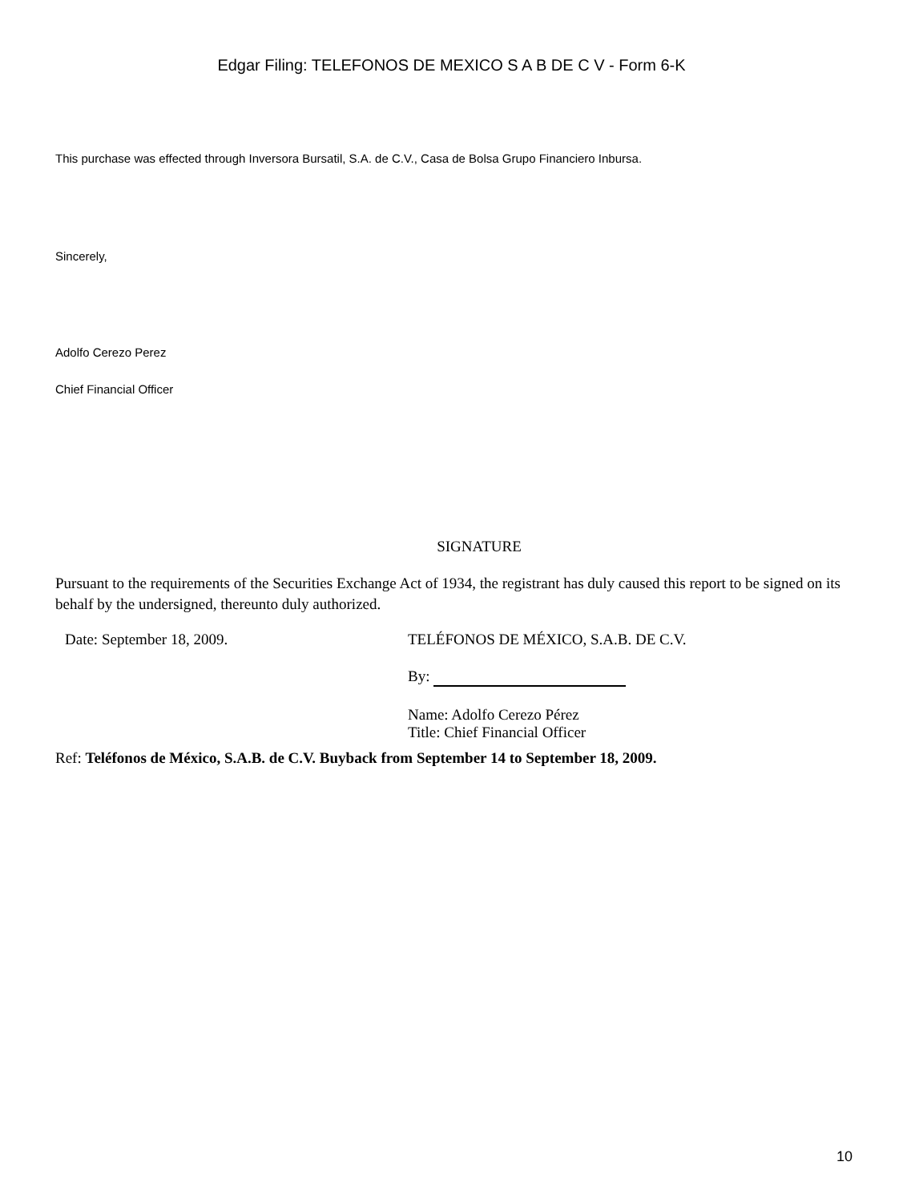Edgar Filing: TELEFONOS DE MEXICO S A B DE C V - Form 6-K
This purchase was effected through Inversora Bursatil, S.A. de C.V., Casa de Bolsa Grupo Financiero Inbursa.
Sincerely,
Adolfo Cerezo Perez
Chief Financial Officer
SIGNATURE
Pursuant to the requirements of the Securities Exchange Act of 1934, the registrant has duly caused this report to be signed on its behalf by the undersigned, thereunto duly authorized.
Date: September 18, 2009. TELÉFONOS DE MÉXICO, S.A.B. DE C.V.
By:
Name: Adolfo Cerezo Pérez
Title: Chief Financial Officer
Ref: Teléfonos de México, S.A.B. de C.V. Buyback from September 14 to September 18, 2009.
10